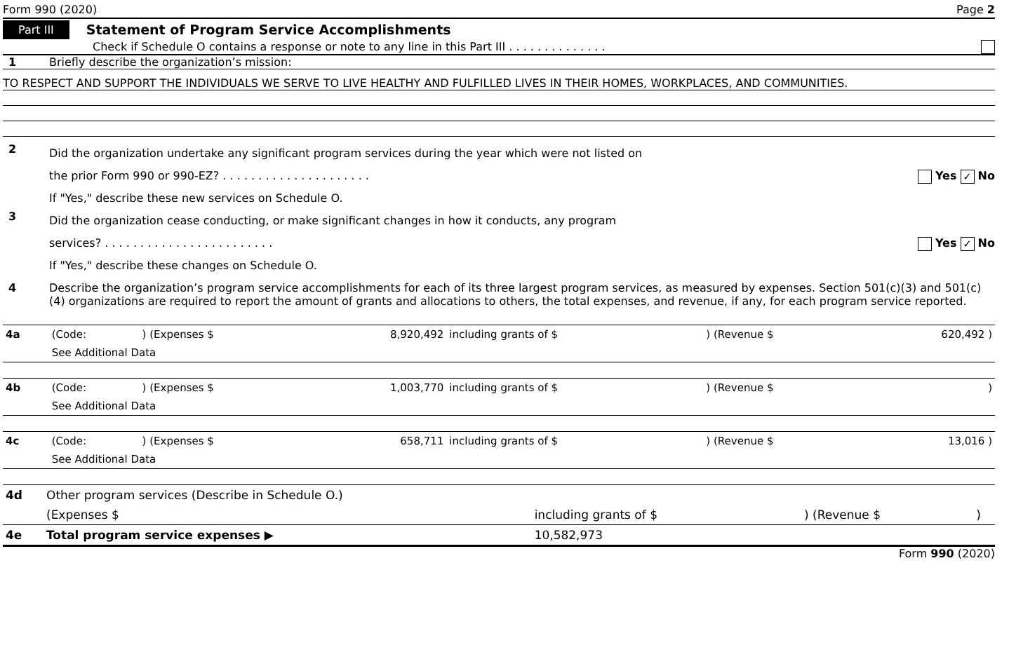Form 990 (2020) Page 2
Part III Statement of Program Service Accomplishments
Check if Schedule O contains a response or note to any line in this Part III . . . . . . . . . . . . . .
1 Briefly describe the organization’s mission:
TO RESPECT AND SUPPORT THE INDIVIDUALS WE SERVE TO LIVE HEALTHY AND FULFILLED LIVES IN THEIR HOMES, WORKPLACES, AND COMMUNITIES.
2
Did the organization undertake any significant program services during the year which were not listed on
the prior Form 990 or 990-EZ? . . . . . . . . . . . . . . . . . . . . . Yes ✓ No
If "Yes," describe these new services on Schedule O.
3
Did the organization cease conducting, or make significant changes in how it conducts, any program
services? . . . . . . . . . . . . . . . . . . . . . . . . Yes ✓ No
If "Yes," describe these changes on Schedule O.
4 Describe the organization’s program service accomplishments for each of its three largest program services, as measured by expenses. Section 501(c)(3) and 501(c)(4) organizations are required to report the amount of grants and allocations to others, the total expenses, and revenue, if any, for each program service reported.
| 4a | (Code: | ) (Expenses $ | 8,920,492 | including grants of $ | ) (Revenue $ | 620,492 ) |
| | See Additional Data | | | | | |
| 4b | (Code: | ) (Expenses $ | 1,003,770 | including grants of $ | ) (Revenue $ | ) |
| | See Additional Data | | | | | |
| 4c | (Code: | ) (Expenses $ | 658,711 | including grants of $ | ) (Revenue $ | 13,016 ) |
| | See Additional Data | | | | | |
| 4d | Other program services (Describe in Schedule O.) | | | |
| | (Expenses $ | including grants of $ | ) (Revenue $ | ) |
| 4e | Total program service expenses ▶ | 10,582,973 | | |
Form 990 (2020)